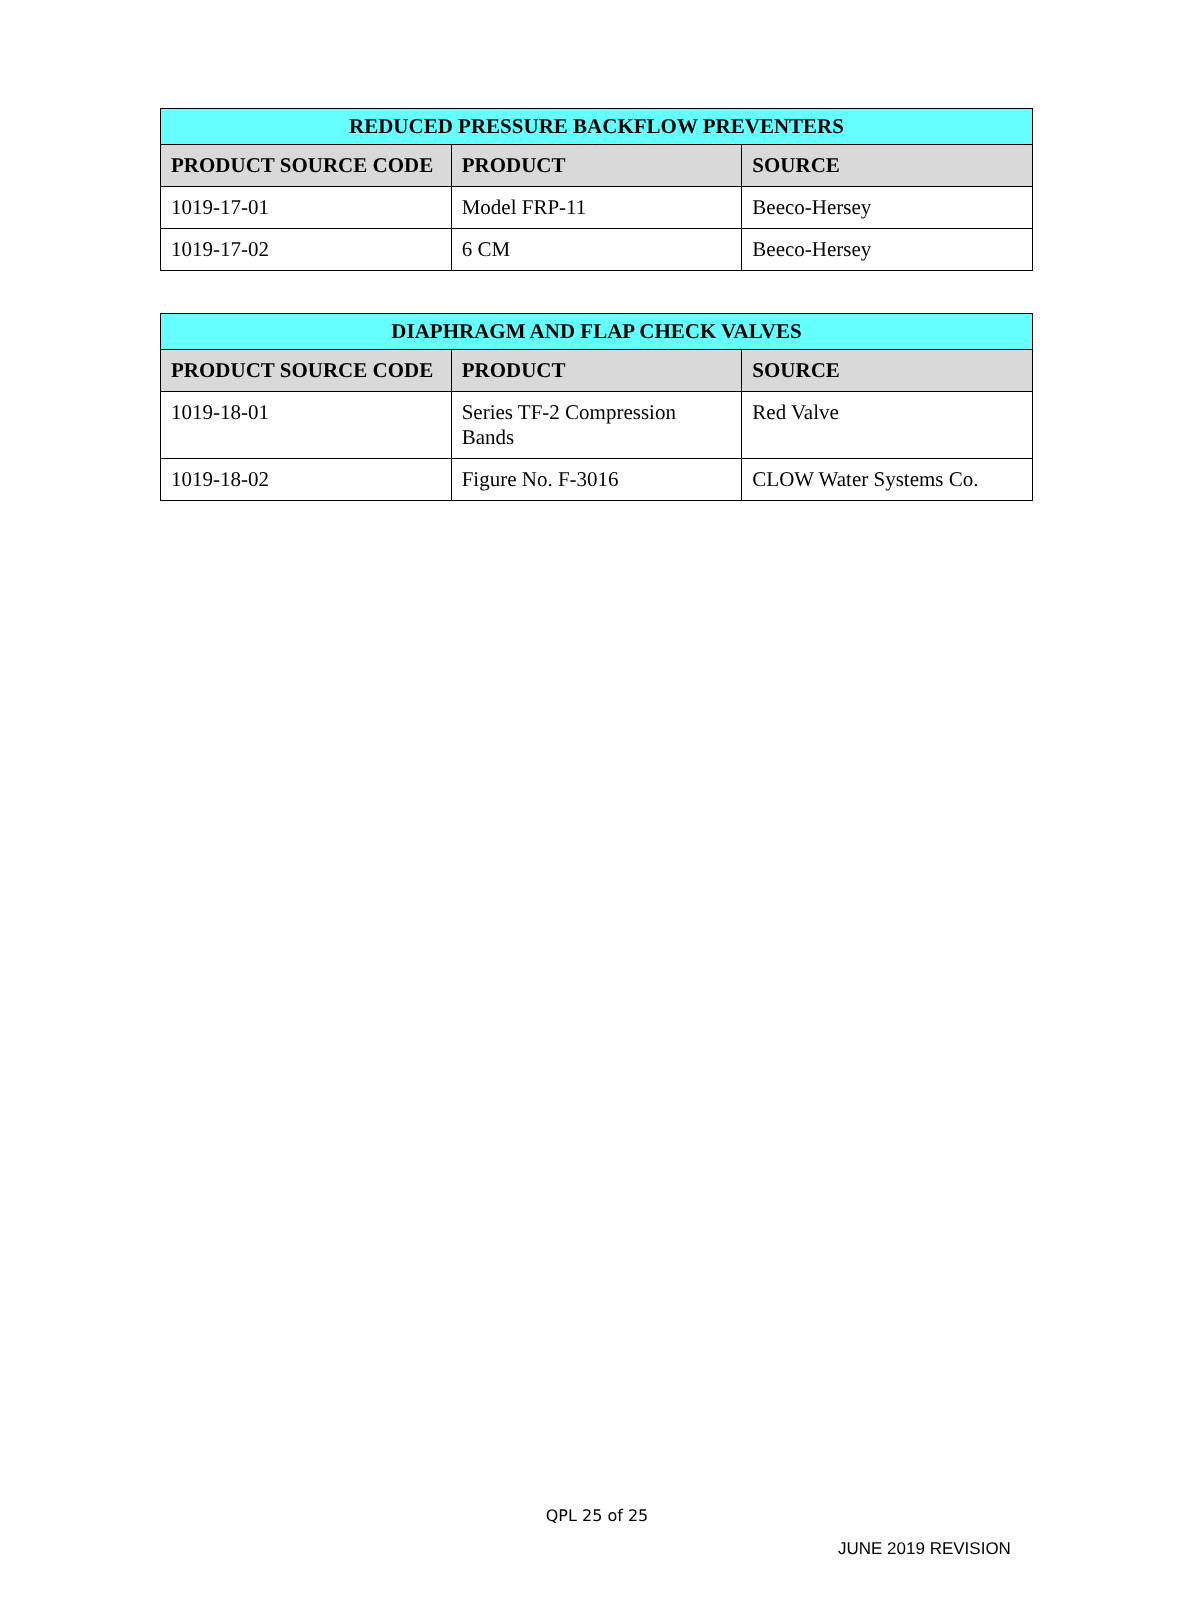| REDUCED PRESSURE BACKFLOW PREVENTERS | | |
| --- | --- | --- |
| PRODUCT SOURCE CODE | PRODUCT | SOURCE |
| 1019-17-01 | Model FRP-11 | Beeco-Hersey |
| 1019-17-02 | 6 CM | Beeco-Hersey |
| DIAPHRAGM AND FLAP CHECK VALVES | | |
| --- | --- | --- |
| PRODUCT SOURCE CODE | PRODUCT | SOURCE |
| 1019-18-01 | Series TF-2 Compression Bands | Red Valve |
| 1019-18-02 | Figure No. F-3016 | CLOW Water Systems Co. |
QPL 25 of 25
JUNE 2019 REVISION